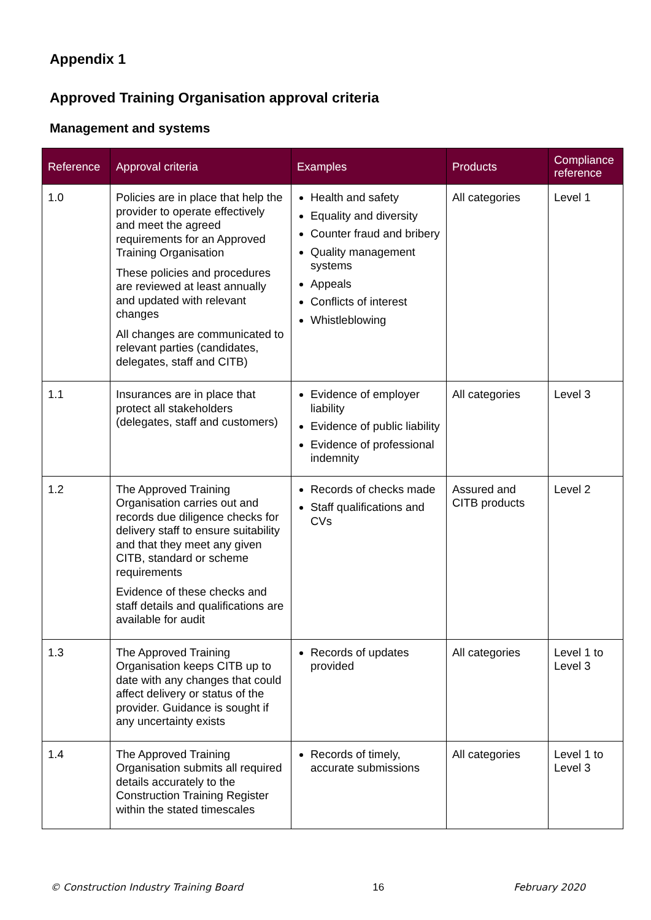Appendix 1
Approved Training Organisation approval criteria
Management and systems
| Reference | Approval criteria | Examples | Products | Compliance reference |
| --- | --- | --- | --- | --- |
| 1.0 | Policies are in place that help the provider to operate effectively and meet the agreed requirements for an Approved Training Organisation These policies and procedures are reviewed at least annually and updated with relevant changes All changes are communicated to relevant parties (candidates, delegates, staff and CITB) | Health and safety Equality and diversity Counter fraud and bribery Quality management systems Appeals Conflicts of interest Whistleblowing | All categories | Level 1 |
| 1.1 | Insurances are in place that protect all stakeholders (delegates, staff and customers) | Evidence of employer liability Evidence of public liability Evidence of professional indemnity | All categories | Level 3 |
| 1.2 | The Approved Training Organisation carries out and records due diligence checks for delivery staff to ensure suitability and that they meet any given CITB, standard or scheme requirements Evidence of these checks and staff details and qualifications are available for audit | Records of checks made Staff qualifications and CVs | Assured and CITB products | Level 2 |
| 1.3 | The Approved Training Organisation keeps CITB up to date with any changes that could affect delivery or status of the provider. Guidance is sought if any uncertainty exists | Records of updates provided | All categories | Level 1 to Level 3 |
| 1.4 | The Approved Training Organisation submits all required details accurately to the Construction Training Register within the stated timescales | Records of timely, accurate submissions | All categories | Level 1 to Level 3 |
© Construction Industry Training Board 16 February 2020